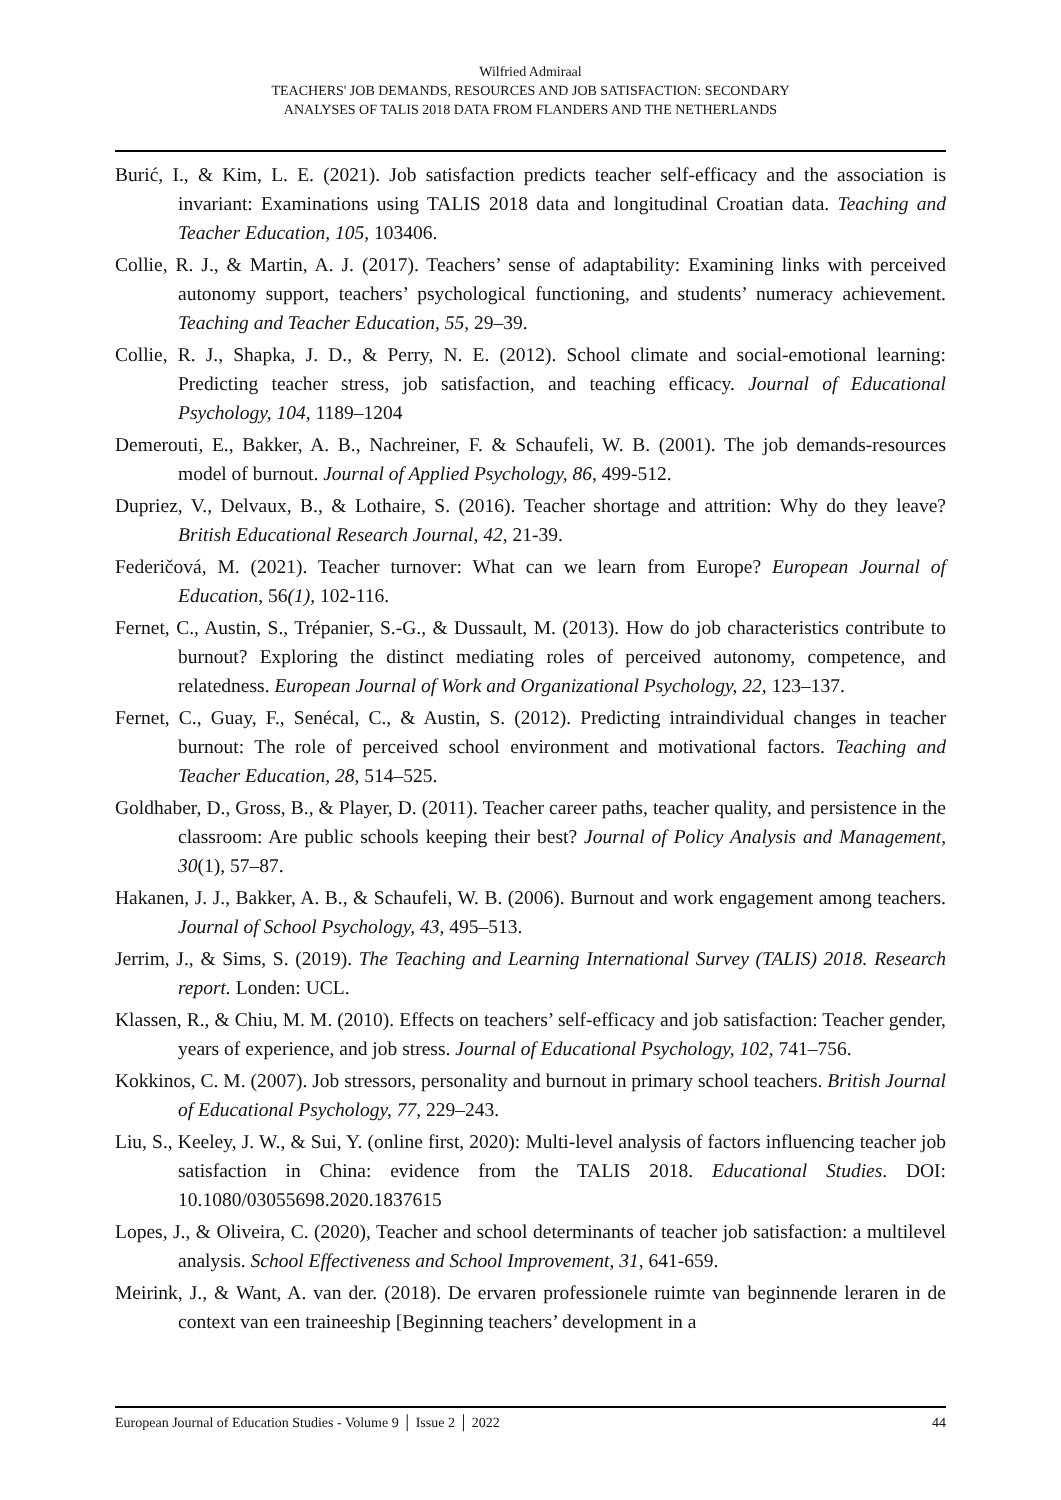Wilfried Admiraal
TEACHERS' JOB DEMANDS, RESOURCES AND JOB SATISFACTION: SECONDARY
ANALYSES OF TALIS 2018 DATA FROM FLANDERS AND THE NETHERLANDS
Burić, I., & Kim, L. E. (2021). Job satisfaction predicts teacher self-efficacy and the association is invariant: Examinations using TALIS 2018 data and longitudinal Croatian data. Teaching and Teacher Education, 105, 103406.
Collie, R. J., & Martin, A. J. (2017). Teachers’ sense of adaptability: Examining links with perceived autonomy support, teachers’ psychological functioning, and students’ numeracy achievement. Teaching and Teacher Education, 55, 29–39.
Collie, R. J., Shapka, J. D., & Perry, N. E. (2012). School climate and social-emotional learning: Predicting teacher stress, job satisfaction, and teaching efficacy. Journal of Educational Psychology, 104, 1189–1204
Demerouti, E., Bakker, A. B., Nachreiner, F. & Schaufeli, W. B. (2001). The job demands-resources model of burnout. Journal of Applied Psychology, 86, 499-512.
Dupriez, V., Delvaux, B., & Lothaire, S. (2016). Teacher shortage and attrition: Why do they leave? British Educational Research Journal, 42, 21-39.
Federičová, M. (2021). Teacher turnover: What can we learn from Europe? European Journal of Education, 56(1), 102-116.
Fernet, C., Austin, S., Trépanier, S.-G., & Dussault, M. (2013). How do job characteristics contribute to burnout? Exploring the distinct mediating roles of perceived autonomy, competence, and relatedness. European Journal of Work and Organizational Psychology, 22, 123–137.
Fernet, C., Guay, F., Senécal, C., & Austin, S. (2012). Predicting intraindividual changes in teacher burnout: The role of perceived school environment and motivational factors. Teaching and Teacher Education, 28, 514–525.
Goldhaber, D., Gross, B., & Player, D. (2011). Teacher career paths, teacher quality, and persistence in the classroom: Are public schools keeping their best? Journal of Policy Analysis and Management, 30(1), 57–87.
Hakanen, J. J., Bakker, A. B., & Schaufeli, W. B. (2006). Burnout and work engagement among teachers. Journal of School Psychology, 43, 495–513.
Jerrim, J., & Sims, S. (2019). The Teaching and Learning International Survey (TALIS) 2018. Research report. Londen: UCL.
Klassen, R., & Chiu, M. M. (2010). Effects on teachers’ self-efficacy and job satisfaction: Teacher gender, years of experience, and job stress. Journal of Educational Psychology, 102, 741–756.
Kokkinos, C. M. (2007). Job stressors, personality and burnout in primary school teachers. British Journal of Educational Psychology, 77, 229–243.
Liu, S., Keeley, J. W., & Sui, Y. (online first, 2020): Multi-level analysis of factors influencing teacher job satisfaction in China: evidence from the TALIS 2018. Educational Studies. DOI: 10.1080/03055698.2020.1837615
Lopes, J., & Oliveira, C. (2020), Teacher and school determinants of teacher job satisfaction: a multilevel analysis. School Effectiveness and School Improvement, 31, 641-659.
Meirink, J., & Want, A. van der. (2018). De ervaren professionele ruimte van beginnende leraren in de context van een traineeship [Beginning teachers’ development in a
European Journal of Education Studies - Volume 9 │ Issue 2 │ 2022 44